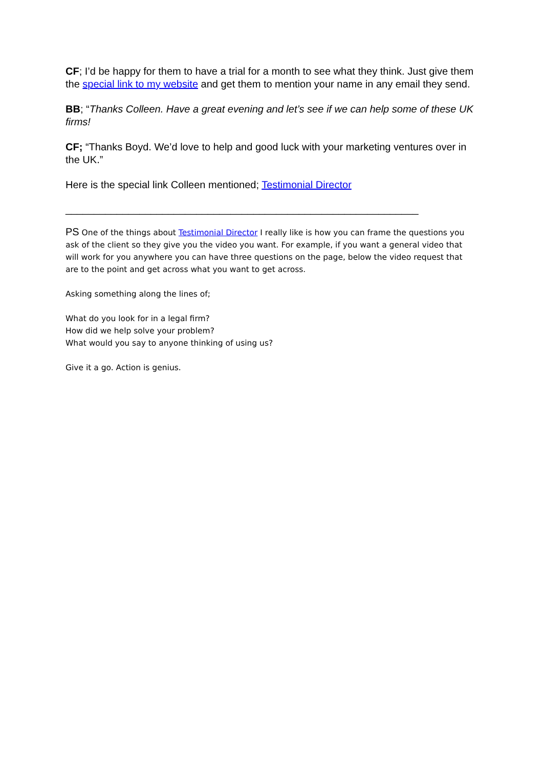CF; I’d be happy for them to have a trial for a month to see what they think. Just give them the special link to my website and get them to mention your name in any email they send.
BB; “Thanks Colleen. Have a great evening and let’s see if we can help some of these UK firms!
CF; “Thanks Boyd. We’d love to help and good luck with your marketing ventures over in the UK.”
Here is the special link Colleen mentioned; Testimonial Director
______________________________________________________________
PS One of the things about Testimonial Director I really like is how you can frame the questions you ask of the client so they give you the video you want. For example, if you want a general video that will work for you anywhere you can have three questions on the page, below the video request that are to the point and get across what you want to get across.
Asking something along the lines of;
What do you look for in a legal firm?
How did we help solve your problem?
What would you say to anyone thinking of using us?
Give it a go. Action is genius.